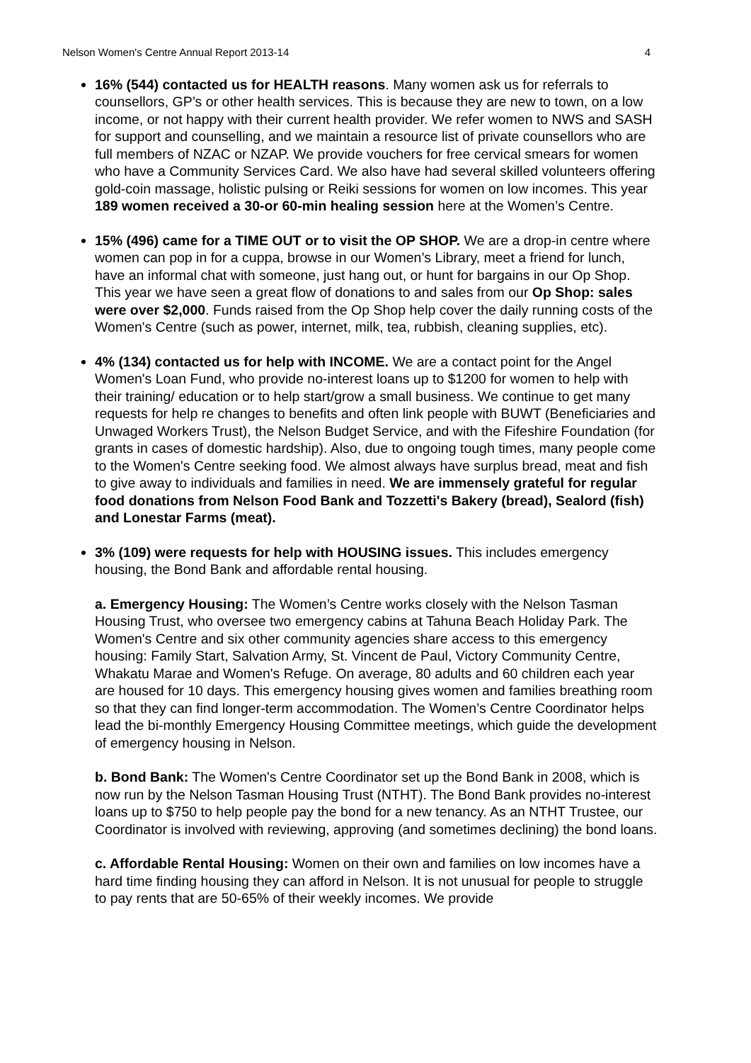Nelson Women's Centre Annual Report 2013-14 4
16% (544) contacted us for HEALTH reasons. Many women ask us for referrals to counsellors, GP’s or other health services. This is because they are new to town, on a low income, or not happy with their current health provider. We refer women to NWS and SASH for support and counselling, and we maintain a resource list of private counsellors who are full members of NZAC or NZAP. We provide vouchers for free cervical smears for women who have a Community Services Card. We also have had several skilled volunteers offering gold-coin massage, holistic pulsing or Reiki sessions for women on low incomes. This year 189 women received a 30-or 60-min healing session here at the Women’s Centre.
15% (496) came for a TIME OUT or to visit the OP SHOP. We are a drop-in centre where women can pop in for a cuppa, browse in our Women’s Library, meet a friend for lunch, have an informal chat with someone, just hang out, or hunt for bargains in our Op Shop. This year we have seen a great flow of donations to and sales from our Op Shop: sales were over $2,000. Funds raised from the Op Shop help cover the daily running costs of the Women's Centre (such as power, internet, milk, tea, rubbish, cleaning supplies, etc).
4% (134) contacted us for help with INCOME. We are a contact point for the Angel Women's Loan Fund, who provide no-interest loans up to $1200 for women to help with their training/ education or to help start/grow a small business. We continue to get many requests for help re changes to benefits and often link people with BUWT (Beneficiaries and Unwaged Workers Trust), the Nelson Budget Service, and with the Fifeshire Foundation (for grants in cases of domestic hardship). Also, due to ongoing tough times, many people come to the Women's Centre seeking food. We almost always have surplus bread, meat and fish to give away to individuals and families in need. We are immensely grateful for regular food donations from Nelson Food Bank and Tozzetti's Bakery (bread), Sealord (fish) and Lonestar Farms (meat).
3% (109) were requests for help with HOUSING issues. This includes emergency housing, the Bond Bank and affordable rental housing.
a. Emergency Housing: The Women’s Centre works closely with the Nelson Tasman Housing Trust, who oversee two emergency cabins at Tahuna Beach Holiday Park. The Women's Centre and six other community agencies share access to this emergency housing: Family Start, Salvation Army, St. Vincent de Paul, Victory Community Centre, Whakatu Marae and Women's Refuge. On average, 80 adults and 60 children each year are housed for 10 days. This emergency housing gives women and families breathing room so that they can find longer-term accommodation. The Women’s Centre Coordinator helps lead the bi-monthly Emergency Housing Committee meetings, which guide the development of emergency housing in Nelson.
b. Bond Bank: The Women's Centre Coordinator set up the Bond Bank in 2008, which is now run by the Nelson Tasman Housing Trust (NTHT). The Bond Bank provides no-interest loans up to $750 to help people pay the bond for a new tenancy. As an NTHT Trustee, our Coordinator is involved with reviewing, approving (and sometimes declining) the bond loans.
c. Affordable Rental Housing: Women on their own and families on low incomes have a hard time finding housing they can afford in Nelson. It is not unusual for people to struggle to pay rents that are 50-65% of their weekly incomes. We provide